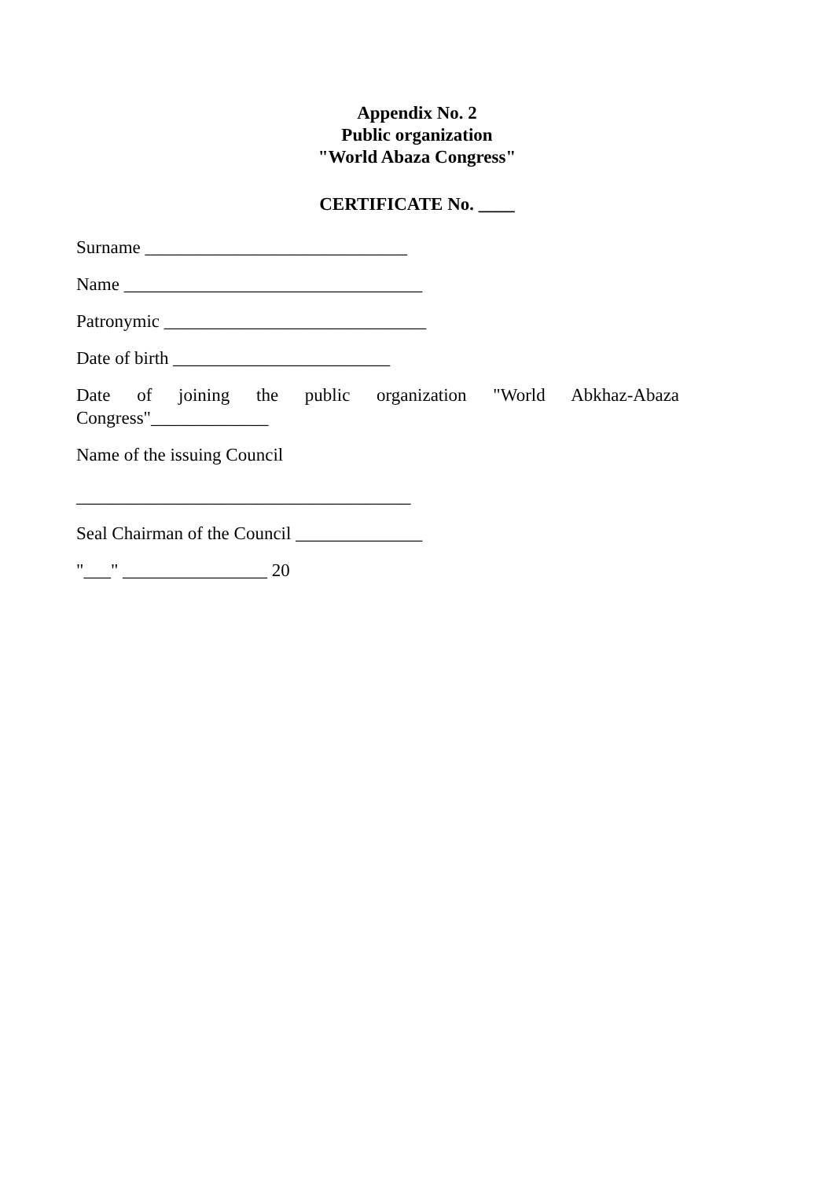Appendix No. 2
Public organization
"World Abaza Congress"
CERTIFICATE No. ____
Surname _____________________________
Name _________________________________
Patronymic _____________________________
Date of birth ________________________
Date of joining the public organization "World Abkhaz-Abaza
Congress"_____________
Name of the issuing Council
_____________________________________
Seal Chairman of the Council ______________
"___" ________________ 20